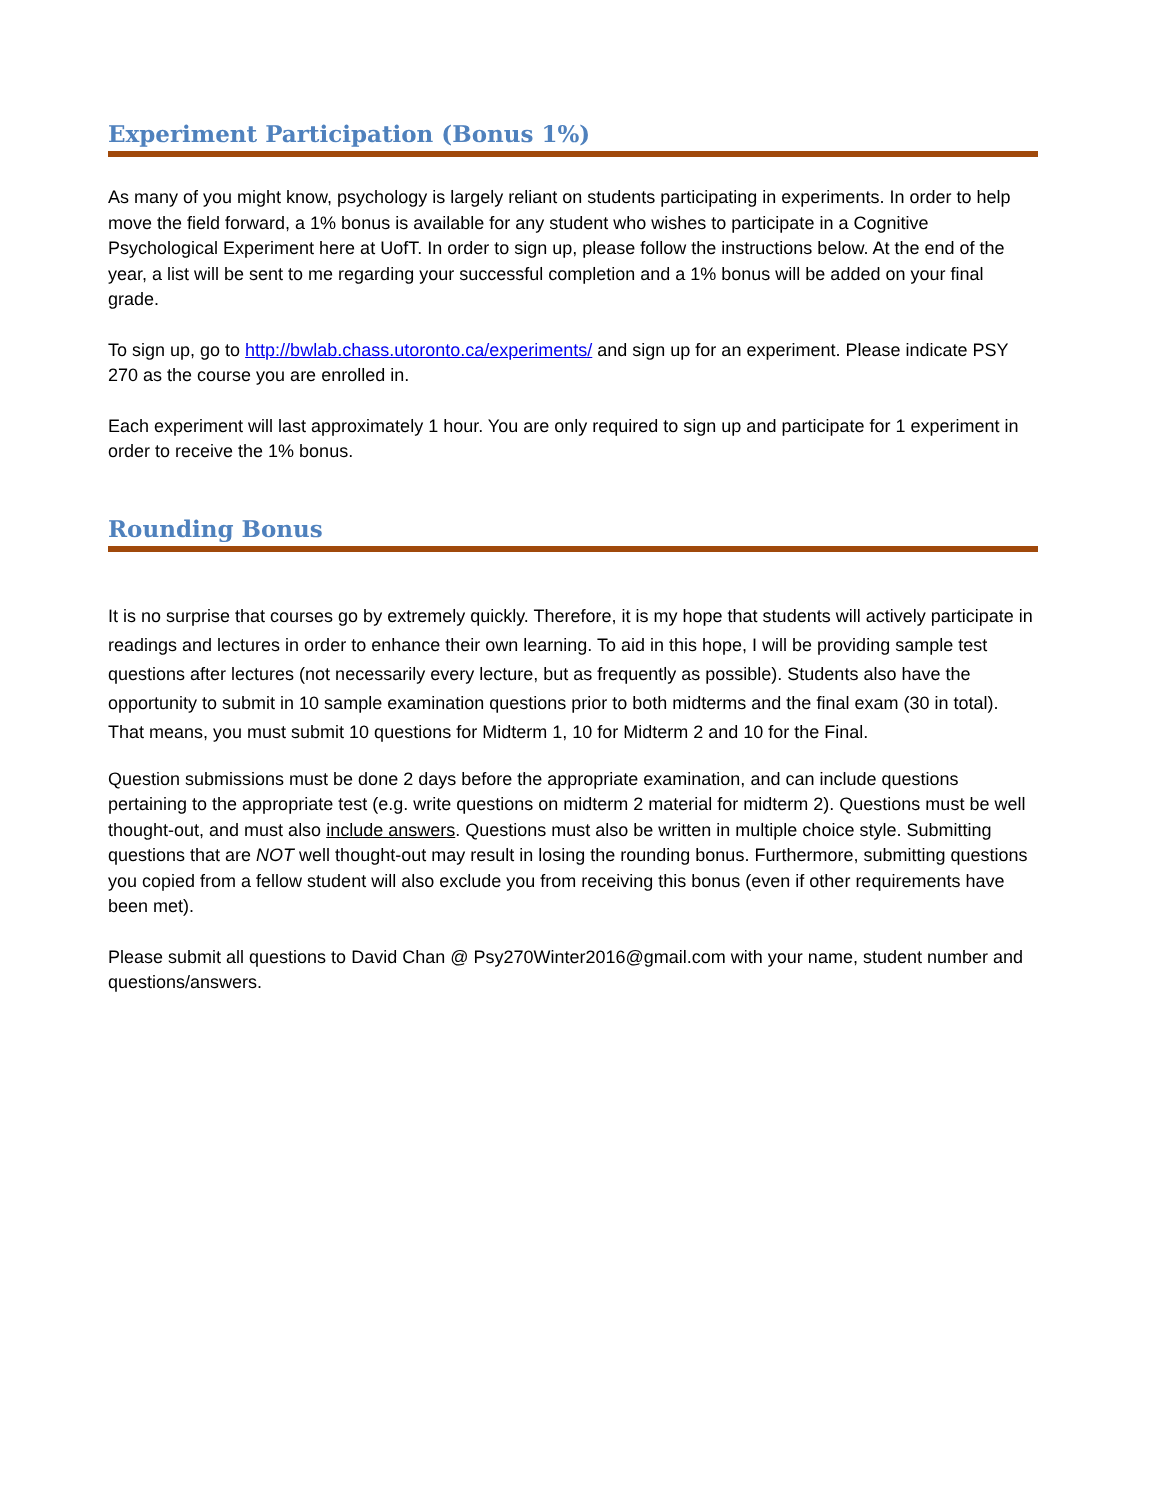Experiment Participation (Bonus 1%)
As many of you might know, psychology is largely reliant on students participating in experiments. In order to help move the field forward, a 1% bonus is available for any student who wishes to participate in a Cognitive Psychological Experiment here at UofT. In order to sign up, please follow the instructions below. At the end of the year, a list will be sent to me regarding your successful completion and a 1% bonus will be added on your final grade.
To sign up, go to http://bwlab.chass.utoronto.ca/experiments/ and sign up for an experiment. Please indicate PSY 270 as the course you are enrolled in.
Each experiment will last approximately 1 hour. You are only required to sign up and participate for 1 experiment in order to receive the 1% bonus.
Rounding Bonus
It is no surprise that courses go by extremely quickly. Therefore, it is my hope that students will actively participate in readings and lectures in order to enhance their own learning. To aid in this hope, I will be providing sample test questions after lectures (not necessarily every lecture, but as frequently as possible). Students also have the opportunity to submit in 10 sample examination questions prior to both midterms and the final exam (30 in total). That means, you must submit 10 questions for Midterm 1, 10 for Midterm 2 and 10 for the Final.
Question submissions must be done 2 days before the appropriate examination, and can include questions pertaining to the appropriate test (e.g. write questions on midterm 2 material for midterm 2). Questions must be well thought-out, and must also include answers. Questions must also be written in multiple choice style. Submitting questions that are NOT well thought-out may result in losing the rounding bonus. Furthermore, submitting questions you copied from a fellow student will also exclude you from receiving this bonus (even if other requirements have been met).
Please submit all questions to David Chan @ Psy270Winter2016@gmail.com with your name, student number and questions/answers.